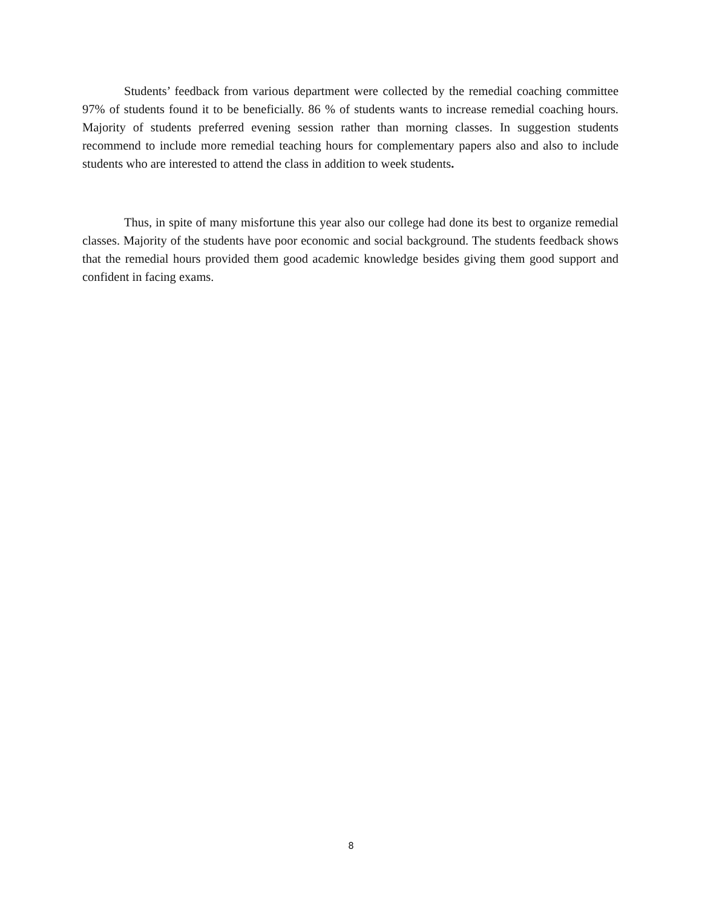Students’ feedback from various department were collected by the remedial coaching committee 97% of students found it to be beneficially. 86 % of students wants to increase remedial coaching hours. Majority of students preferred evening session rather than morning classes. In suggestion students recommend to include more remedial teaching hours for complementary papers also and also to include students who are interested to attend the class in addition to week students.
Thus, in spite of many misfortune this year also our college had done its best to organize remedial classes. Majority of the students have poor economic and social background. The students feedback shows that the remedial hours provided them good academic knowledge besides giving them good support and confident in facing exams.
8